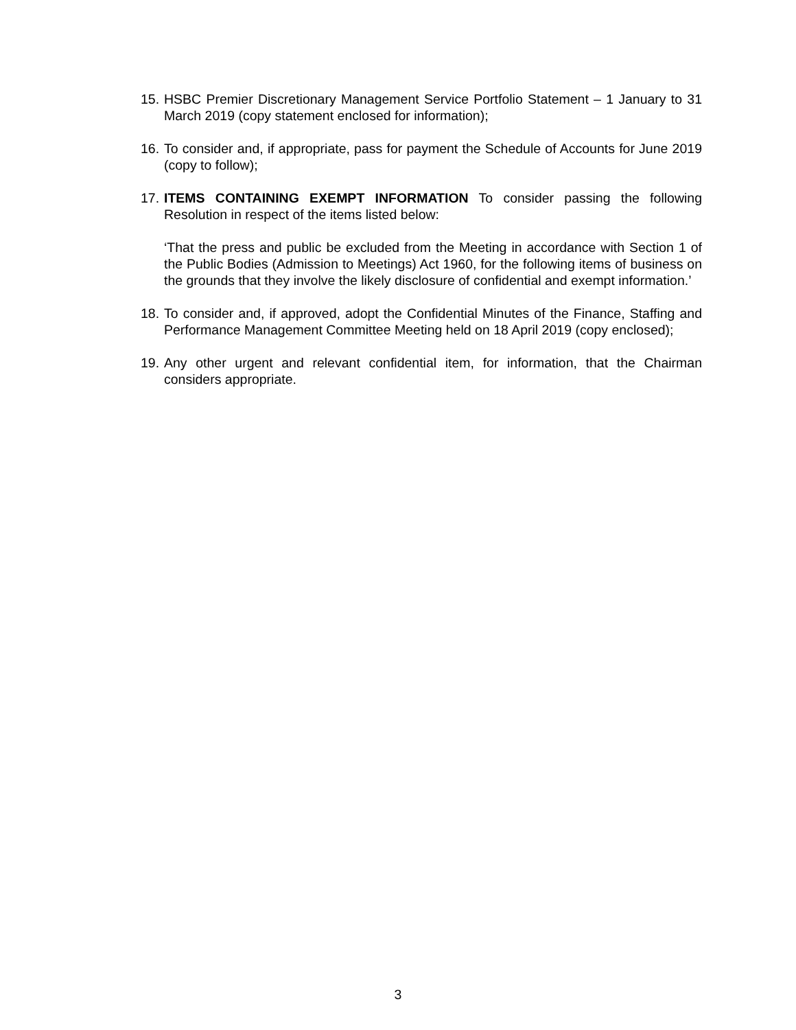15. HSBC Premier Discretionary Management Service Portfolio Statement – 1 January to 31 March 2019 (copy statement enclosed for information);
16. To consider and, if appropriate, pass for payment the Schedule of Accounts for June 2019 (copy to follow);
17. ITEMS CONTAINING EXEMPT INFORMATION To consider passing the following Resolution in respect of the items listed below:
‘That the press and public be excluded from the Meeting in accordance with Section 1 of the Public Bodies (Admission to Meetings) Act 1960, for the following items of business on the grounds that they involve the likely disclosure of confidential and exempt information.’
18. To consider and, if approved, adopt the Confidential Minutes of the Finance, Staffing and Performance Management Committee Meeting held on 18 April 2019 (copy enclosed);
19. Any other urgent and relevant confidential item, for information, that the Chairman considers appropriate.
3